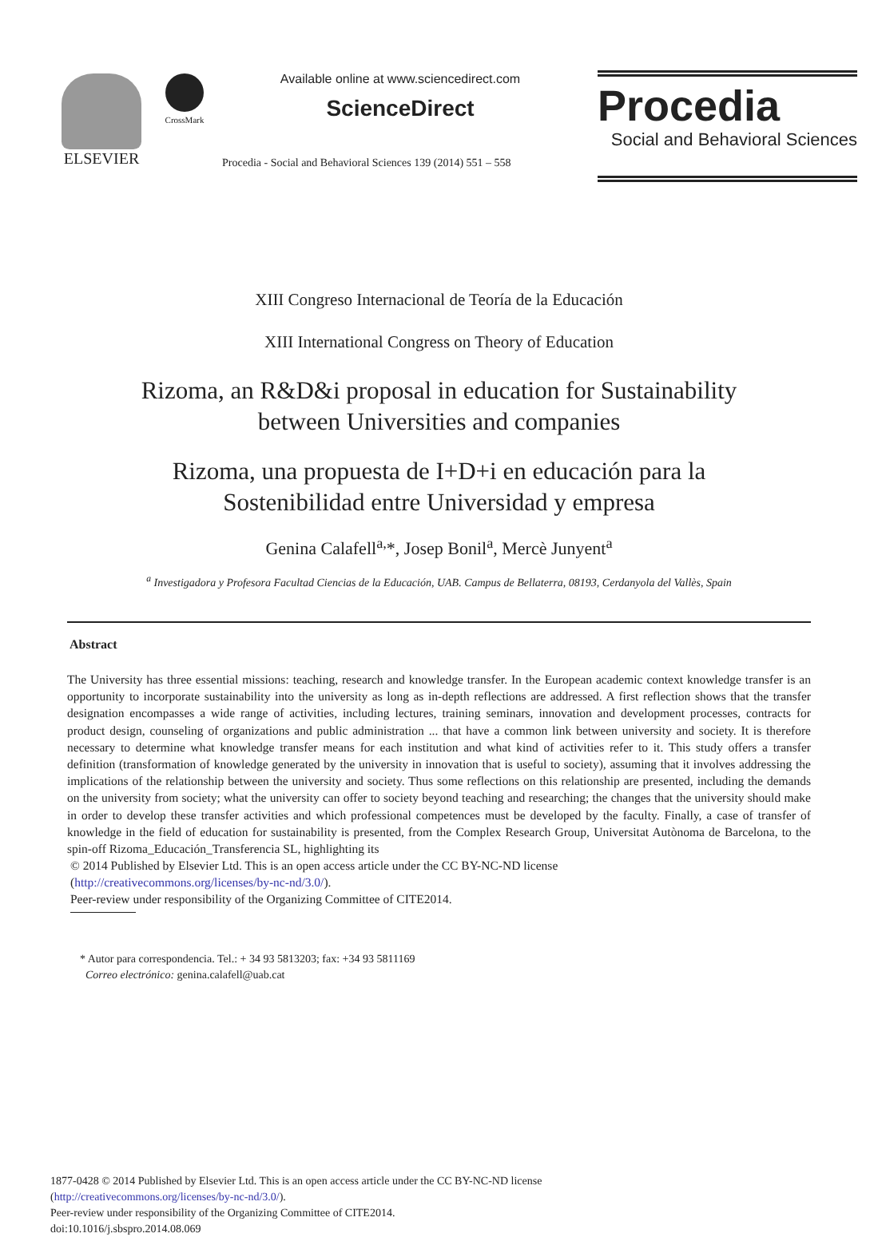ELSEVIER
CrossMark
Available online at www.sciencedirect.com
ScienceDirect
Procedia - Social and Behavioral Sciences 139 (2014) 551 – 558
Procedia
Social and Behavioral Sciences
XIII Congreso Internacional de Teoría de la Educación
XIII International Congress on Theory of Education
Rizoma, an R&D&i proposal in education for Sustainability
between Universities and companies
Rizoma, una propuesta de I+D+i en educación para la
Sostenibilidad entre Universidad y empresa
Genina Calafell<sup>a,</sup>*, Josep Bonil<sup>a</sup>, Mercè Junyent<sup>a</sup>
<sup>a</sup> Investigadora y Profesora Facultad Ciencias de la Educación, UAB. Campus de Bellaterra, 08193, Cerdanyola del Vallès, Spain
Abstract
The University has three essential missions: teaching, research and knowledge transfer. In the European academic context knowledge transfer is an opportunity to incorporate sustainability into the university as long as in-depth reflections are addressed. A first reflection shows that the transfer designation encompasses a wide range of activities, including lectures, training seminars, innovation and development processes, contracts for product design, counseling of organizations and public administration ... that have a common link between university and society. It is therefore necessary to determine what knowledge transfer means for each institution and what kind of activities refer to it. This study offers a transfer definition (transformation of knowledge generated by the university in innovation that is useful to society), assuming that it involves addressing the implications of the relationship between the university and society. Thus some reflections on this relationship are presented, including the demands on the university from society; what the university can offer to society beyond teaching and researching; the changes that the university should make in order to develop these transfer activities and which professional competences must be developed by the faculty. Finally, a case of transfer of knowledge in the field of education for sustainability is presented, from the Complex Research Group, Universitat Autònoma de Barcelona, to the spin-off Rizoma_Educación_Transferencia SL, highlighting its
© 2014 Published by Elsevier Ltd. This is an open access article under the CC BY-NC-ND license
(http://creativecommons.org/licenses/by-nc-nd/3.0/).
Peer-review under responsibility of the Organizing Committee of CITE2014.
* Autor para correspondencia. Tel.: + 34 93 5813203; fax: +34 93 5811169
Correo electrónico: genina.calafell@uab.cat
1877-0428 © 2014 Published by Elsevier Ltd. This is an open access article under the CC BY-NC-ND license
(http://creativecommons.org/licenses/by-nc-nd/3.0/).
Peer-review under responsibility of the Organizing Committee of CITE2014.
doi:10.1016/j.sbspro.2014.08.069